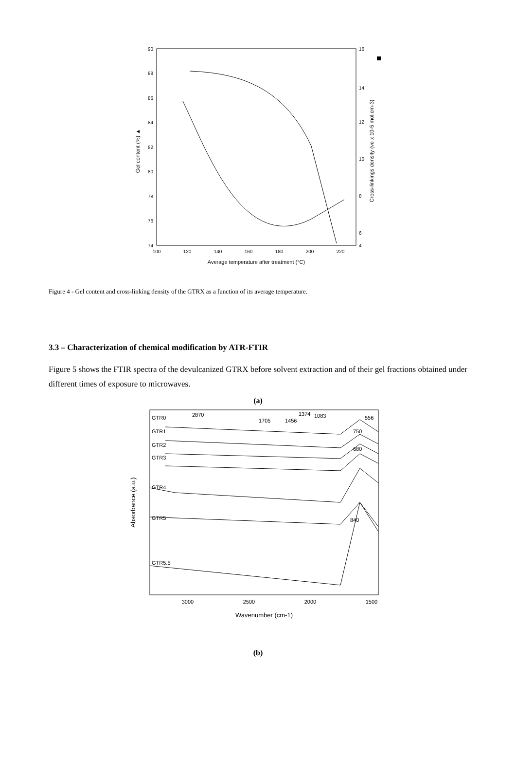90
88
86
84
82
80
78
76
74
16
14
12
10
8
6
4
100
120
140
160
180
200
220
Average temperature after treatment (°C)
Gel content (%) ▲
Cross-linkings density (νe x 10-5 mol.cm-3)
Figure 4 - Gel content and cross-linking density of the GTRX as a function of its average temperature.
3.3 – Characterization of chemical modification by ATR-FTIR
Figure 5 shows the FTIR spectra of the devulcanized GTRX before solvent extraction and of their gel fractions obtained under different times of exposure to microwaves.
(a)
GTR0
GTR1
GTR2
GTR3
GTR4
GTR5
GTR5.5
2870
1705
1456
1374
1083
556
750
680
840
3000
2500
2000
1500
Wavenumber (cm-1)
Absorbance (a.u.)
1000 500
(b)